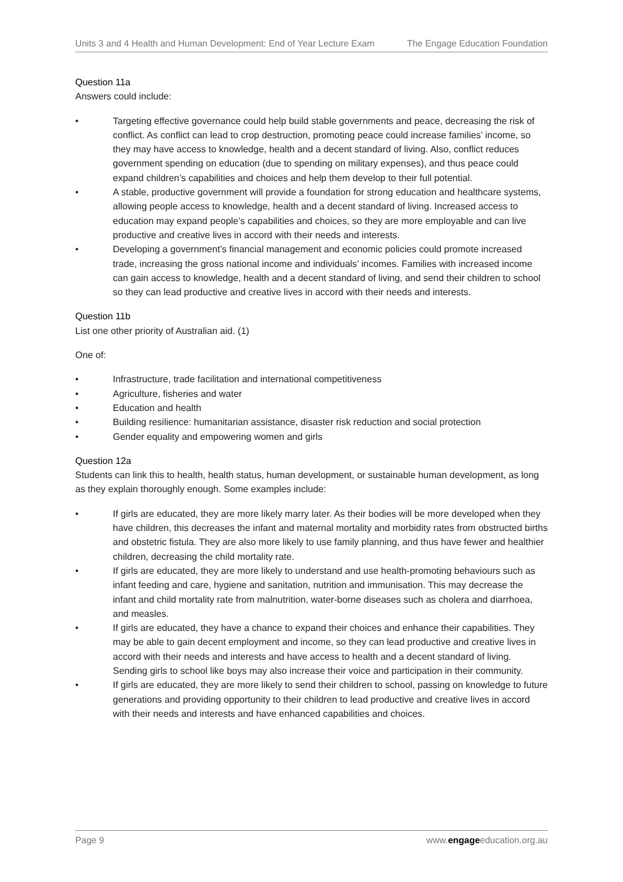Units 3 and 4 Health and Human Development: End of Year Lecture Exam The Engage Education Foundation
Question 11a
Answers could include:
• Targeting effective governance could help build stable governments and peace, decreasing the risk of conflict. As conflict can lead to crop destruction, promoting peace could increase families’ income, so they may have access to knowledge, health and a decent standard of living. Also, conflict reduces government spending on education (due to spending on military expenses), and thus peace could expand children’s capabilities and choices and help them develop to their full potential.
• A stable, productive government will provide a foundation for strong education and healthcare systems, allowing people access to knowledge, health and a decent standard of living. Increased access to education may expand people’s capabilities and choices, so they are more employable and can live productive and creative lives in accord with their needs and interests.
• Developing a government’s financial management and economic policies could promote increased trade, increasing the gross national income and individuals’ incomes. Families with increased income can gain access to knowledge, health and a decent standard of living, and send their children to school so they can lead productive and creative lives in accord with their needs and interests.
Question 11b
List one other priority of Australian aid. (1)
One of:
• Infrastructure, trade facilitation and international competitiveness
• Agriculture, fisheries and water
• Education and health
• Building resilience: humanitarian assistance, disaster risk reduction and social protection
• Gender equality and empowering women and girls
Question 12a
Students can link this to health, health status, human development, or sustainable human development, as long as they explain thoroughly enough. Some examples include:
• If girls are educated, they are more likely marry later. As their bodies will be more developed when they have children, this decreases the infant and maternal mortality and morbidity rates from obstructed births and obstetric fistula. They are also more likely to use family planning, and thus have fewer and healthier children, decreasing the child mortality rate.
• If girls are educated, they are more likely to understand and use health-promoting behaviours such as infant feeding and care, hygiene and sanitation, nutrition and immunisation. This may decrease the infant and child mortality rate from malnutrition, water-borne diseases such as cholera and diarrhoea, and measles.
• If girls are educated, they have a chance to expand their choices and enhance their capabilities. They may be able to gain decent employment and income, so they can lead productive and creative lives in accord with their needs and interests and have access to health and a decent standard of living. Sending girls to school like boys may also increase their voice and participation in their community.
• If girls are educated, they are more likely to send their children to school, passing on knowledge to future generations and providing opportunity to their children to lead productive and creative lives in accord with their needs and interests and have enhanced capabilities and choices.
Page 9 www.engageeducation.org.au